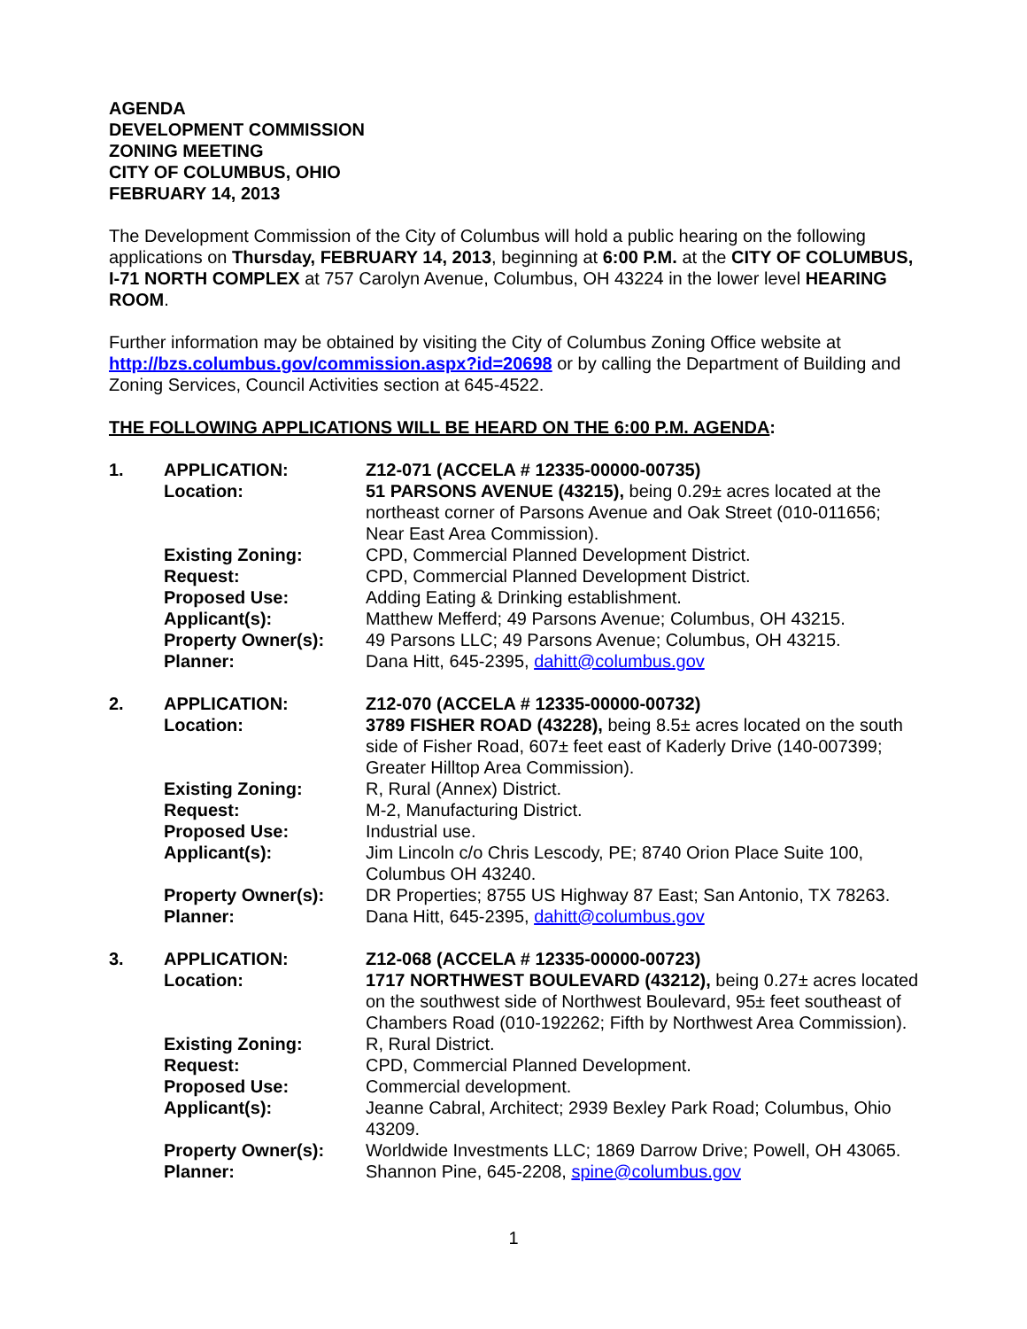AGENDA
DEVELOPMENT COMMISSION
ZONING MEETING
CITY OF COLUMBUS, OHIO
FEBRUARY 14, 2013
The Development Commission of the City of Columbus will hold a public hearing on the following applications on Thursday, FEBRUARY 14, 2013, beginning at 6:00 P.M. at the CITY OF COLUMBUS, I-71 NORTH COMPLEX at 757 Carolyn Avenue, Columbus, OH 43224 in the lower level HEARING ROOM.
Further information may be obtained by visiting the City of Columbus Zoning Office website at http://bzs.columbus.gov/commission.aspx?id=20698 or by calling the Department of Building and Zoning Services, Council Activities section at 645-4522.
THE FOLLOWING APPLICATIONS WILL BE HEARD ON THE 6:00 P.M. AGENDA:
| 1. | APPLICATION: | Z12-071 (ACCELA # 12335-00000-00735) |
| | Location: | 51 PARSONS AVENUE (43215), being 0.29± acres located at the northeast corner of Parsons Avenue and Oak Street (010-011656; Near East Area Commission). |
| | Existing Zoning: | CPD, Commercial Planned Development District. |
| | Request: | CPD, Commercial Planned Development District. |
| | Proposed Use: | Adding Eating & Drinking establishment. |
| | Applicant(s): | Matthew Mefferd; 49 Parsons Avenue; Columbus, OH 43215. |
| | Property Owner(s): | 49 Parsons LLC; 49 Parsons Avenue; Columbus, OH 43215. |
| | Planner: | Dana Hitt, 645-2395, dahitt@columbus.gov |
| 2. | APPLICATION: | Z12-070 (ACCELA # 12335-00000-00732) |
| | Location: | 3789 FISHER ROAD (43228), being 8.5± acres located on the south side of Fisher Road, 607± feet east of Kaderly Drive (140-007399; Greater Hilltop Area Commission). |
| | Existing Zoning: | R, Rural (Annex) District. |
| | Request: | M-2, Manufacturing District. |
| | Proposed Use: | Industrial use. |
| | Applicant(s): | Jim Lincoln c/o Chris Lescody, PE; 8740 Orion Place Suite 100, Columbus OH 43240. |
| | Property Owner(s): | DR Properties; 8755 US Highway 87 East; San Antonio, TX 78263. |
| | Planner: | Dana Hitt, 645-2395, dahitt@columbus.gov |
| 3. | APPLICATION: | Z12-068 (ACCELA # 12335-00000-00723) |
| | Location: | 1717 NORTHWEST BOULEVARD (43212), being 0.27± acres located on the southwest side of Northwest Boulevard, 95± feet southeast of Chambers Road (010-192262; Fifth by Northwest Area Commission). |
| | Existing Zoning: | R, Rural District. |
| | Request: | CPD, Commercial Planned Development. |
| | Proposed Use: | Commercial development. |
| | Applicant(s): | Jeanne Cabral, Architect; 2939 Bexley Park Road; Columbus, Ohio 43209. |
| | Property Owner(s): | Worldwide Investments LLC; 1869 Darrow Drive; Powell, OH 43065. |
| | Planner: | Shannon Pine, 645-2208, spine@columbus.gov |
1